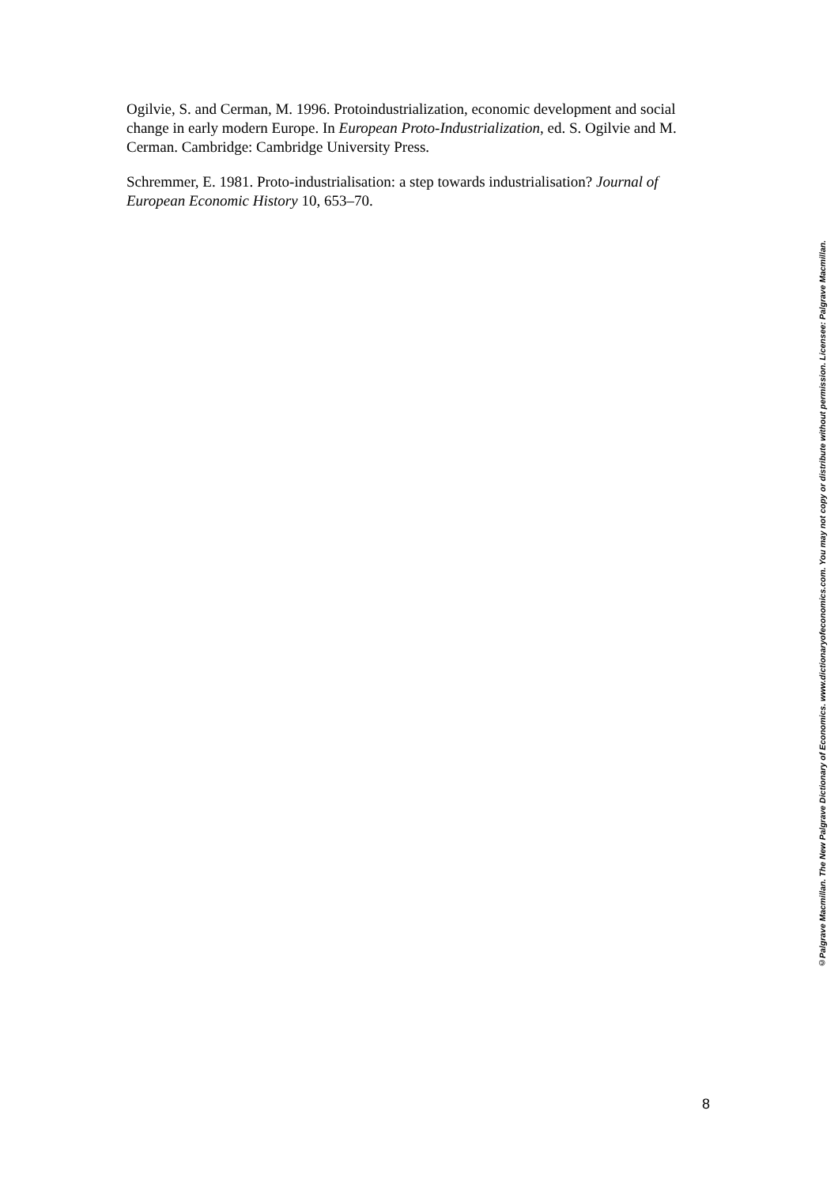Ogilvie, S. and Cerman, M. 1996. Protoindustrialization, economic development and social change in early modern Europe. In European Proto-Industrialization, ed. S. Ogilvie and M. Cerman. Cambridge: Cambridge University Press.
Schremmer, E. 1981. Proto-industrialisation: a step towards industrialisation? Journal of European Economic History 10, 653–70.
8
©Palgrave Macmillan. The New Palgrave Dictionary of Economics. www.dictionaryofeconomics.com. You may not copy or distribute without permission. Licensee: Palgrave Macmillan.